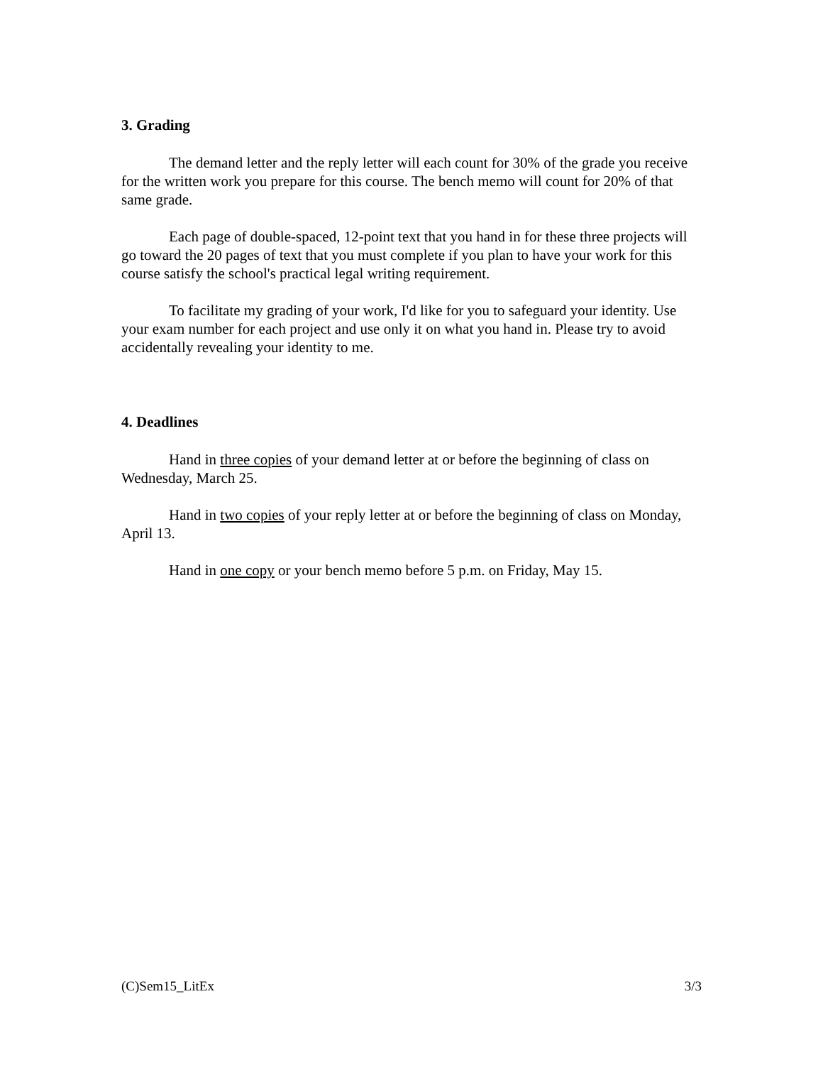3. Grading
The demand letter and the reply letter will each count for 30% of the grade you receive for the written work you prepare for this course. The bench memo will count for 20% of that same grade.
Each page of double-spaced, 12-point text that you hand in for these three projects will go toward the 20 pages of text that you must complete if you plan to have your work for this course satisfy the school's practical legal writing requirement.
To facilitate my grading of your work, I'd like for you to safeguard your identity. Use your exam number for each project and use only it on what you hand in. Please try to avoid accidentally revealing your identity to me.
4. Deadlines
Hand in three copies of your demand letter at or before the beginning of class on Wednesday, March 25.
Hand in two copies of your reply letter at or before the beginning of class on Monday, April 13.
Hand in one copy or your bench memo before 5 p.m. on Friday, May 15.
(C)Sem15_LitEx 3/3